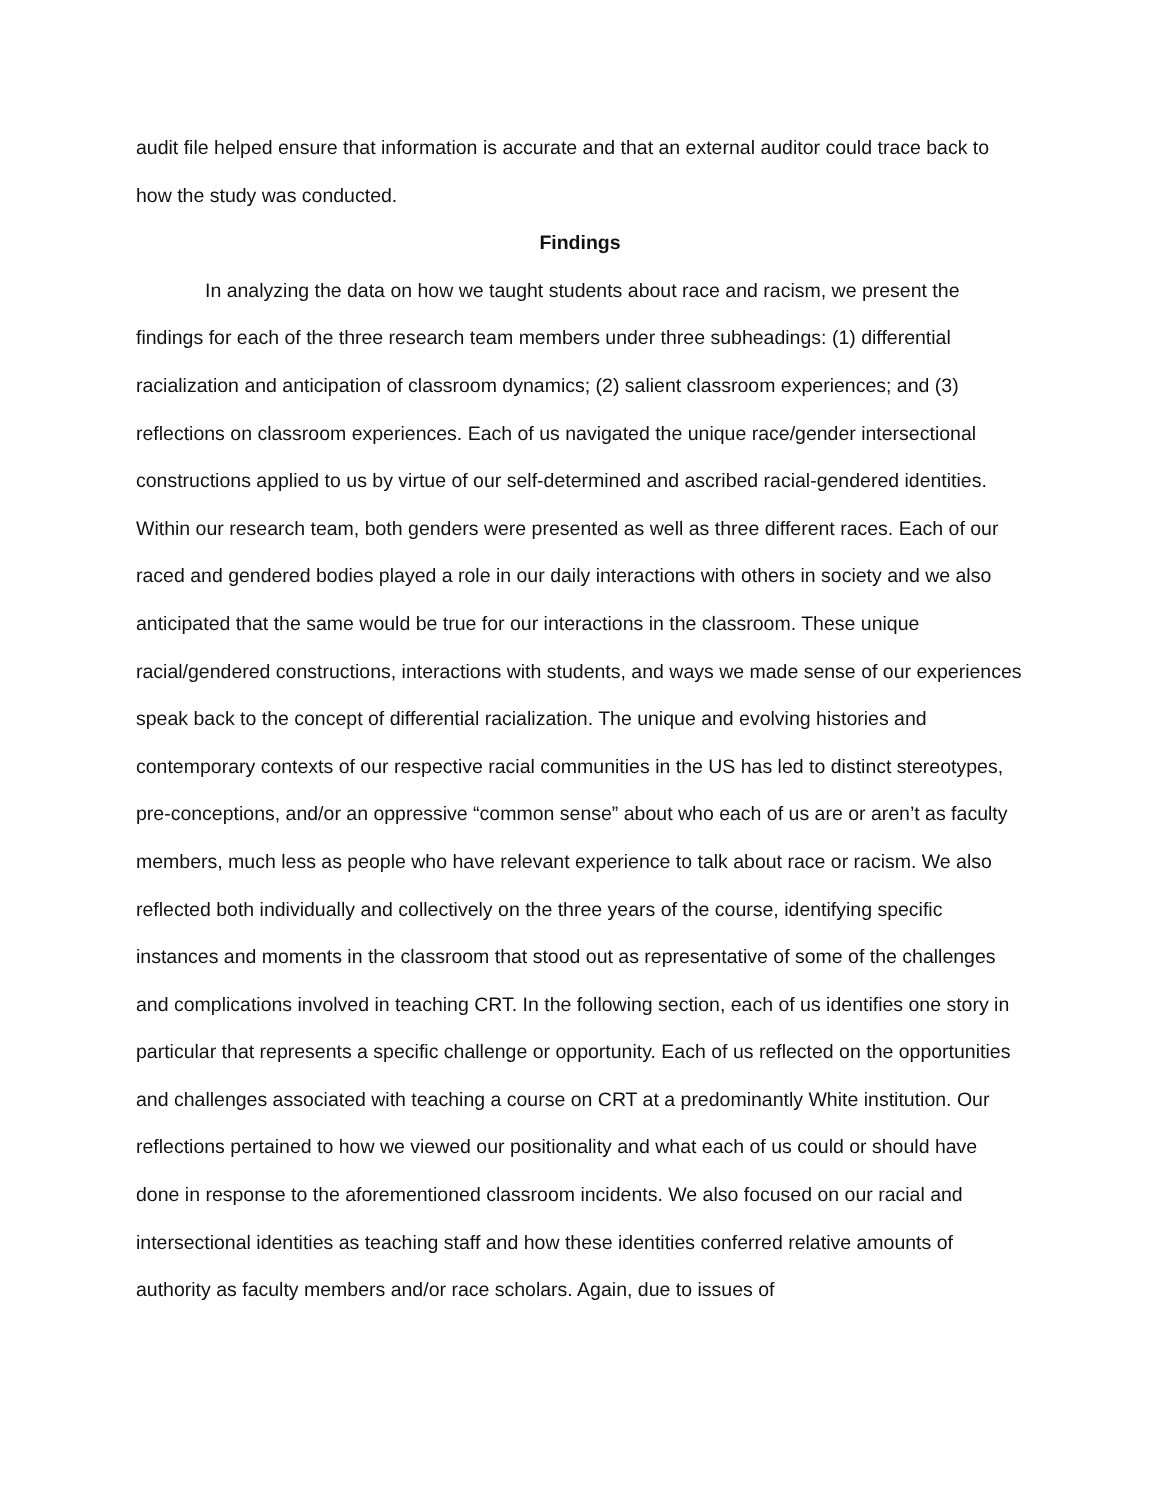audit file helped ensure that information is accurate and that an external auditor could trace back to how the study was conducted.
Findings
In analyzing the data on how we taught students about race and racism, we present the findings for each of the three research team members under three subheadings: (1) differential racialization and anticipation of classroom dynamics; (2) salient classroom experiences; and (3) reflections on classroom experiences. Each of us navigated the unique race/gender intersectional constructions applied to us by virtue of our self-determined and ascribed racial-gendered identities. Within our research team, both genders were presented as well as three different races. Each of our raced and gendered bodies played a role in our daily interactions with others in society and we also anticipated that the same would be true for our interactions in the classroom. These unique racial/gendered constructions, interactions with students, and ways we made sense of our experiences speak back to the concept of differential racialization. The unique and evolving histories and contemporary contexts of our respective racial communities in the US has led to distinct stereotypes, pre-conceptions, and/or an oppressive “common sense” about who each of us are or aren’t as faculty members, much less as people who have relevant experience to talk about race or racism. We also reflected both individually and collectively on the three years of the course, identifying specific instances and moments in the classroom that stood out as representative of some of the challenges and complications involved in teaching CRT. In the following section, each of us identifies one story in particular that represents a specific challenge or opportunity. Each of us reflected on the opportunities and challenges associated with teaching a course on CRT at a predominantly White institution. Our reflections pertained to how we viewed our positionality and what each of us could or should have done in response to the aforementioned classroom incidents. We also focused on our racial and intersectional identities as teaching staff and how these identities conferred relative amounts of authority as faculty members and/or race scholars. Again, due to issues of